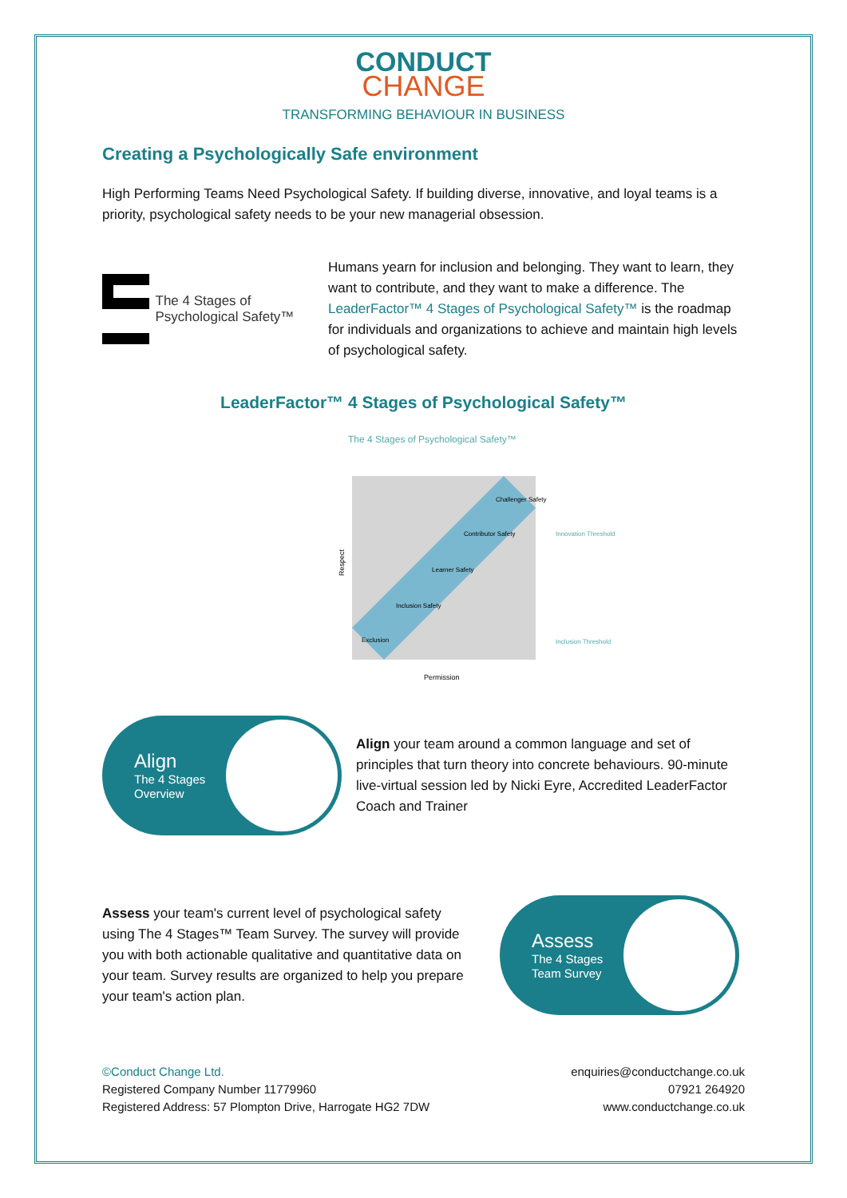CONDUCT
CHANGE
TRANSFORMING BEHAVIOUR IN BUSINESS
Creating a Psychologically Safe environment
High Performing Teams Need Psychological Safety. If building diverse, innovative, and loyal teams is a priority, psychological safety needs to be your new managerial obsession.
The 4 Stages of Psychological Safety™
Humans yearn for inclusion and belonging. They want to learn, they want to contribute, and they want to make a difference. The LeaderFactor™ 4 Stages of Psychological Safety™ is the roadmap for individuals and organizations to achieve and maintain high levels of psychological safety.
LeaderFactor™ 4 Stages of Psychological Safety™
The 4 Stages of Psychological Safety™
Exclusion
Inclusion Safety
Learner Safety
Contributor Safety
Challenger Safety
Innovation Threshold
Inclusion Threshold
Permission
Respect
Align
The 4 Stages
Overview
Align your team around a common language and set of principles that turn theory into concrete behaviours. 90-minute live-virtual session led by Nicki Eyre, Accredited LeaderFactor Coach and Trainer
Assess your team's current level of psychological safety using The 4 Stages™ Team Survey. The survey will provide you with both actionable qualitative and quantitative data on your team. Survey results are organized to help you prepare your team's action plan.
Assess
The 4 Stages
Team Survey
©Conduct Change Ltd.
Registered Company Number 11779960
Registered Address: 57 Plompton Drive, Harrogate HG2 7DW
enquiries@conductchange.co.uk
07921 264920
www.conductchange.co.uk